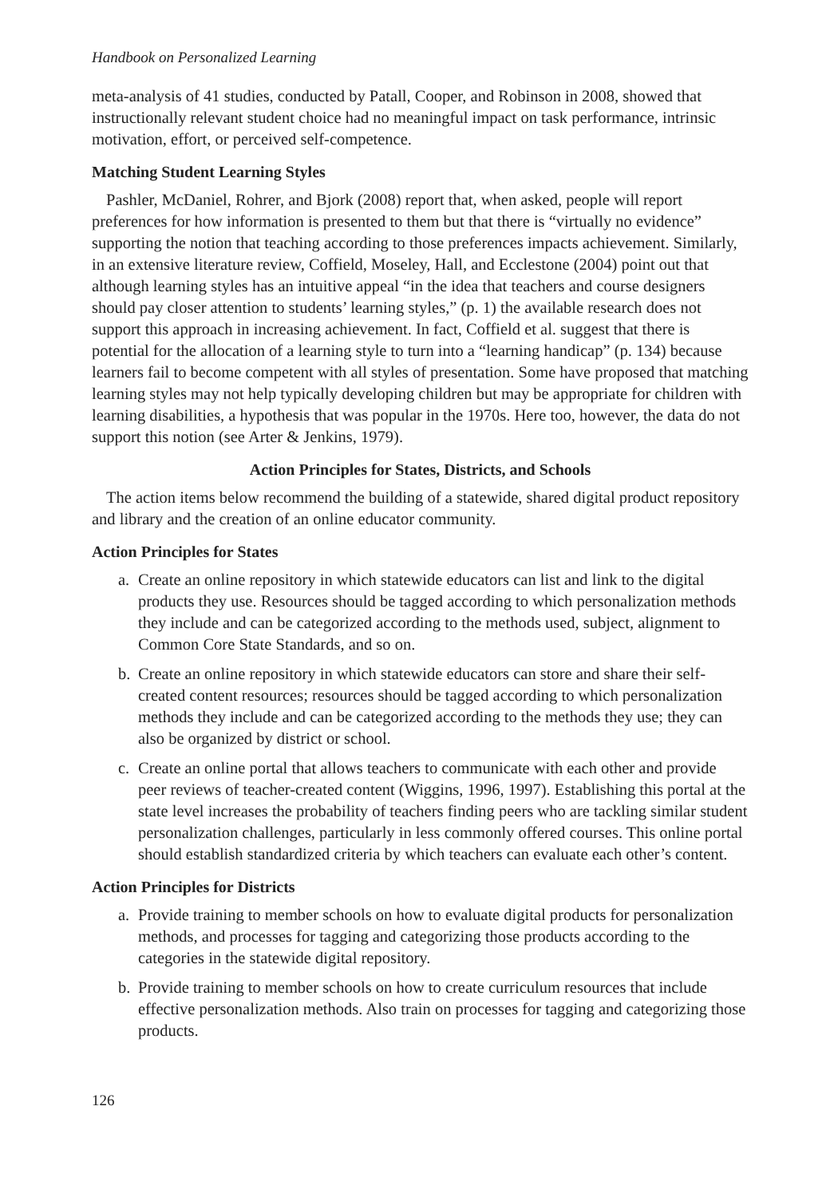Handbook on Personalized Learning
meta-analysis of 41 studies, conducted by Patall, Cooper, and Robinson in 2008, showed that instructionally relevant student choice had no meaningful impact on task performance, intrinsic motivation, effort, or perceived self-competence.
Matching Student Learning Styles
Pashler, McDaniel, Rohrer, and Bjork (2008) report that, when asked, people will report preferences for how information is presented to them but that there is “virtually no evidence” supporting the notion that teaching according to those preferences impacts achievement. Similarly, in an extensive literature review, Coffield, Moseley, Hall, and Ecclestone (2004) point out that although learning styles has an intuitive appeal “in the idea that teachers and course designers should pay closer attention to students’ learning styles,” (p. 1) the available research does not support this approach in increasing achievement. In fact, Coffield et al. suggest that there is potential for the allocation of a learning style to turn into a “learning handicap” (p. 134) because learners fail to become competent with all styles of presentation. Some have proposed that matching learning styles may not help typically developing children but may be appropriate for children with learning disabilities, a hypothesis that was popular in the 1970s. Here too, however, the data do not support this notion (see Arter & Jenkins, 1979).
Action Principles for States, Districts, and Schools
The action items below recommend the building of a statewide, shared digital product repository and library and the creation of an online educator community.
Action Principles for States
a. Create an online repository in which statewide educators can list and link to the digital products they use. Resources should be tagged according to which personalization methods they include and can be categorized according to the methods used, subject, alignment to Common Core State Standards, and so on.
b. Create an online repository in which statewide educators can store and share their self-created content resources; resources should be tagged according to which personalization methods they include and can be categorized according to the methods they use; they can also be organized by district or school.
c. Create an online portal that allows teachers to communicate with each other and provide peer reviews of teacher-created content (Wiggins, 1996, 1997). Establishing this portal at the state level increases the probability of teachers finding peers who are tackling similar student personalization challenges, particularly in less commonly offered courses. This online portal should establish standardized criteria by which teachers can evaluate each other’s content.
Action Principles for Districts
a. Provide training to member schools on how to evaluate digital products for personalization methods, and processes for tagging and categorizing those products according to the categories in the statewide digital repository.
b. Provide training to member schools on how to create curriculum resources that include effective personalization methods. Also train on processes for tagging and categorizing those products.
126